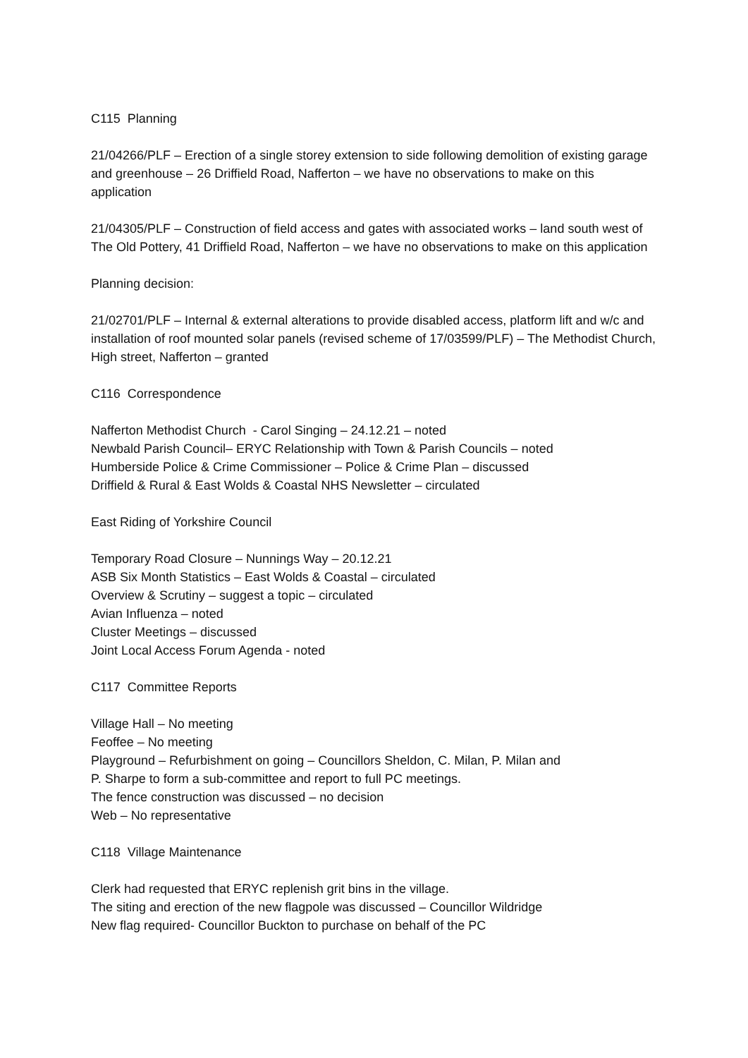C115 Planning
21/04266/PLF – Erection of a single storey extension to side following demolition of existing garage and greenhouse – 26 Driffield Road, Nafferton – we have no observations to make on this application
21/04305/PLF – Construction of field access and gates with associated works – land south west of The Old Pottery, 41 Driffield Road, Nafferton – we have no observations to make on this application
Planning decision:
21/02701/PLF – Internal & external alterations to provide disabled access, platform lift and w/c and installation of roof mounted solar panels (revised scheme of 17/03599/PLF) – The Methodist Church, High street, Nafferton – granted
C116 Correspondence
Nafferton Methodist Church - Carol Singing – 24.12.21 – noted
Newbald Parish Council– ERYC Relationship with Town & Parish Councils – noted
Humberside Police & Crime Commissioner – Police & Crime Plan – discussed
Driffield & Rural & East Wolds & Coastal NHS Newsletter – circulated
East Riding of Yorkshire Council
Temporary Road Closure – Nunnings Way – 20.12.21
ASB Six Month Statistics – East Wolds & Coastal – circulated
Overview & Scrutiny – suggest a topic – circulated
Avian Influenza – noted
Cluster Meetings – discussed
Joint Local Access Forum Agenda - noted
C117 Committee Reports
Village Hall – No meeting
Feoffee – No meeting
Playground – Refurbishment on going – Councillors Sheldon, C. Milan, P. Milan and
P. Sharpe to form a sub-committee and report to full PC meetings.
The fence construction was discussed – no decision
Web – No representative
C118 Village Maintenance
Clerk had requested that ERYC replenish grit bins in the village.
The siting and erection of the new flagpole was discussed – Councillor Wildridge
New flag required- Councillor Buckton to purchase on behalf of the PC